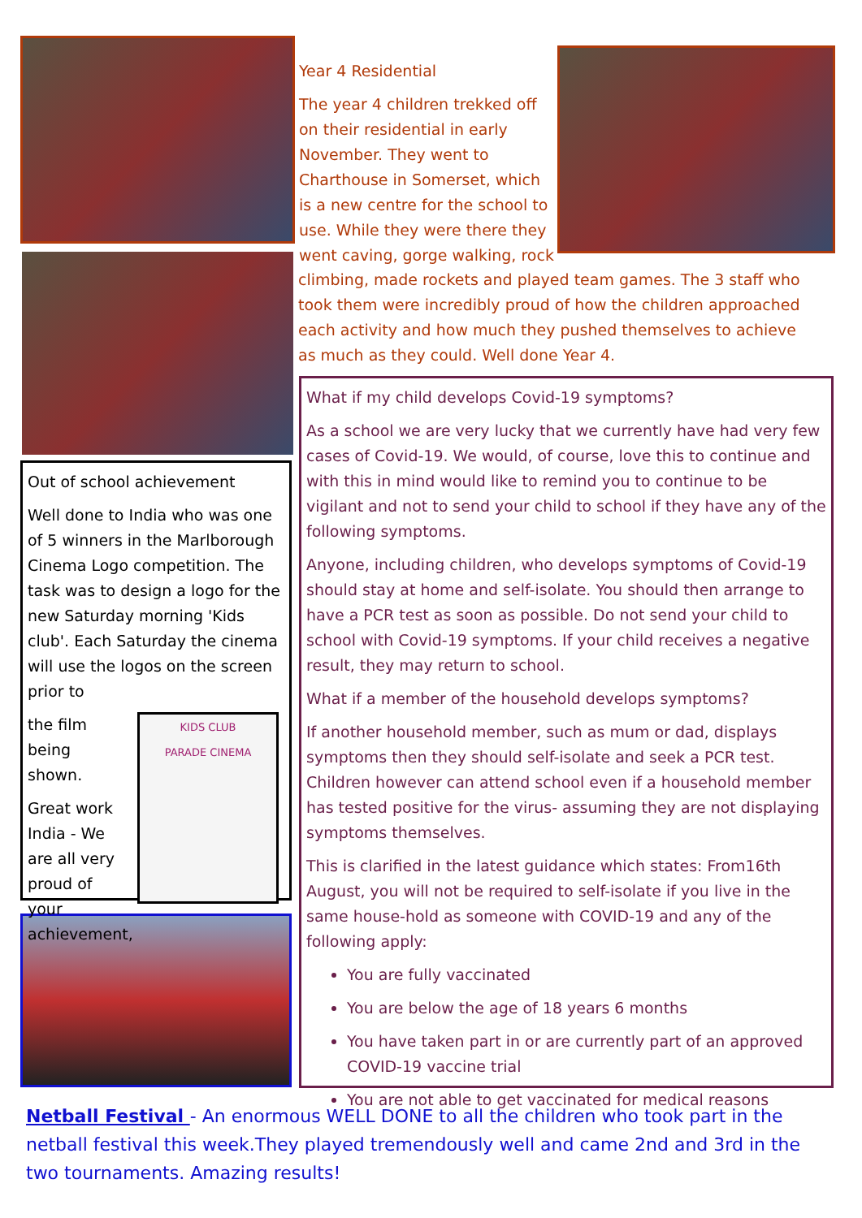Year 4 Residential
The year 4 children trekked off on their residential in early November. They went to Charthouse in Somerset, which is a new centre for the school to use. While they were there they went caving, gorge walking, rock
climbing, made rockets and played team games. The 3 staff who took them were incredibly proud of how the children approached each activity and how much they pushed themselves to achieve as much as they could. Well done Year 4.
Out of school achievement
Well done to India who was one of 5 winners in the Marlborough Cinema Logo competition. The task was to design a logo for the new Saturday morning 'Kids club'. Each Saturday the cinema will use the logos on the screen prior to
the film being shown.
Great work India - We are all very proud of your achievement,
KIDS CLUB
PARADE CINEMA
What if my child develops Covid-19 symptoms?
As a school we are very lucky that we currently have had very few cases of Covid-19. We would, of course, love this to continue and with this in mind would like to remind you to continue to be vigilant and not to send your child to school if they have any of the following symptoms.
Anyone, including children, who develops symptoms of Covid-19 should stay at home and self-isolate. You should then arrange to have a PCR test as soon as possible. Do not send your child to school with Covid-19 symptoms. If your child receives a negative result, they may return to school.
What if a member of the household develops symptoms?
If another household member, such as mum or dad, displays symptoms then they should self-isolate and seek a PCR test. Children however can attend school even if a household member has tested positive for the virus- assuming they are not displaying symptoms themselves.
This is clarified in the latest guidance which states: From16th August, you will not be required to self-isolate if you live in the same house-hold as someone with COVID-19 and any of the following apply:
You are fully vaccinated
You are below the age of 18 years 6 months
You have taken part in or are currently part of an approved COVID-19 vaccine trial
You are not able to get vaccinated for medical reasons
Netball Festival - An enormous WELL DONE to all the children who took part in the netball festival this week.They played tremendously well and came 2nd and 3rd in the two tournaments. Amazing results!